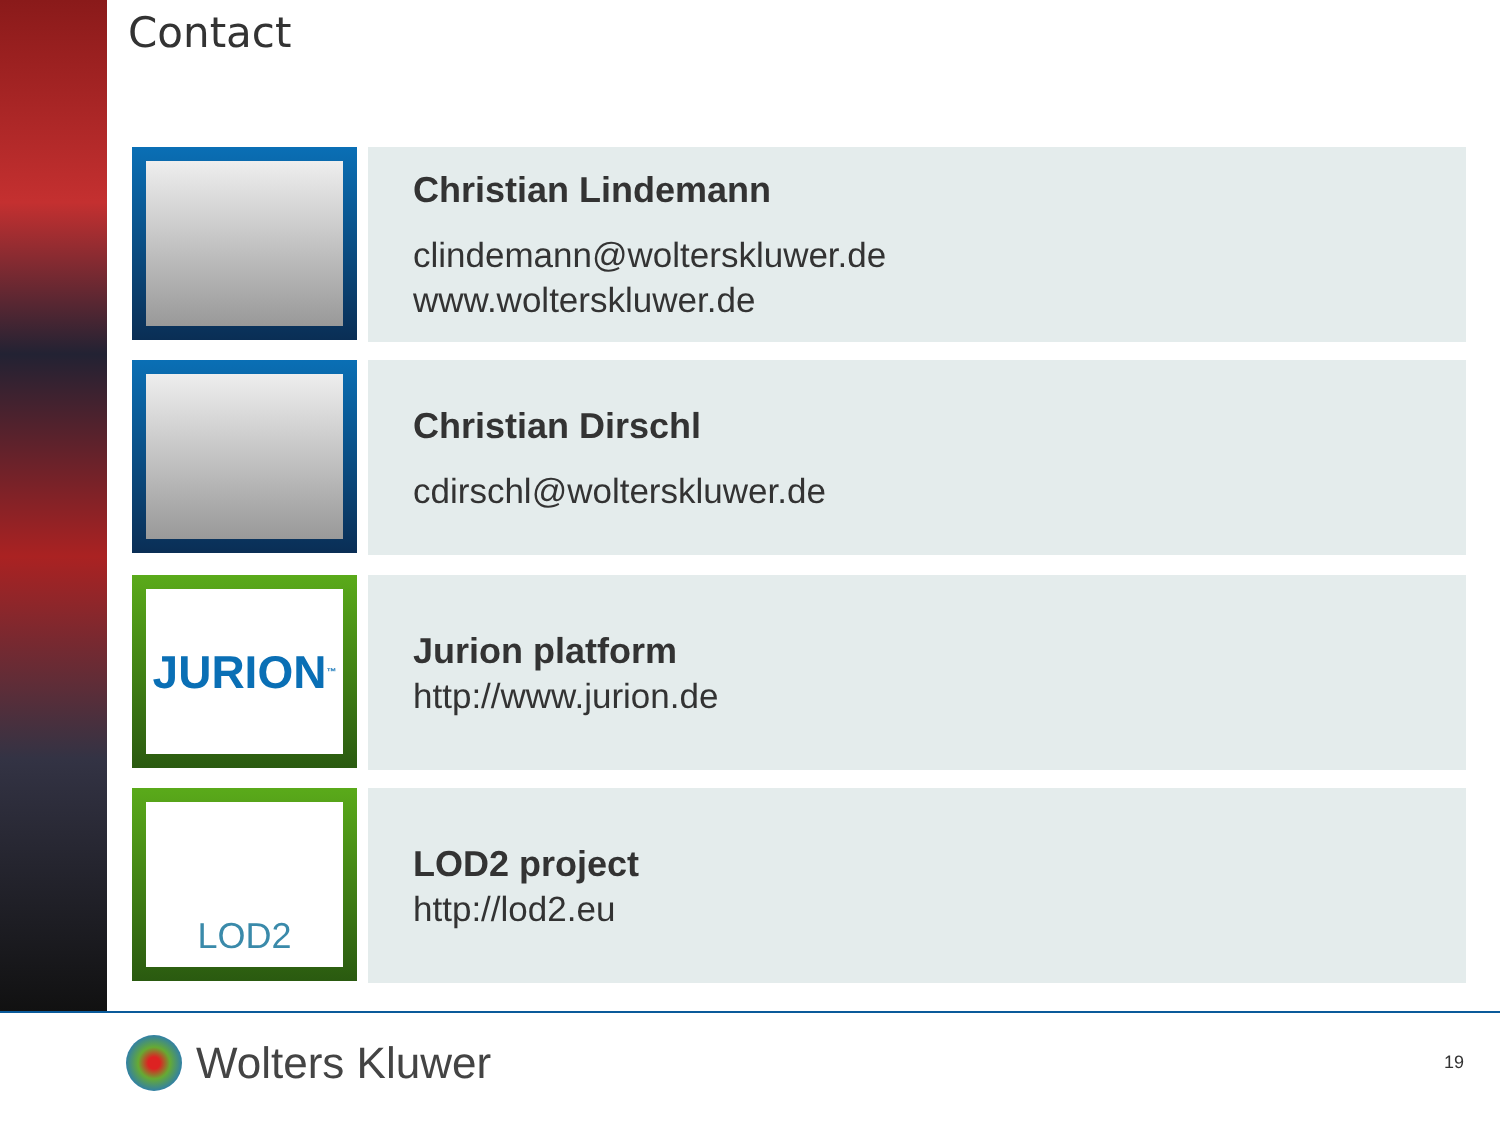Contact
Christian Lindemann
clindemann@wolterskluwer.de
www.wolterskluwer.de
Christian Dirschl
cdirschl@wolterskluwer.de
JURION<sup>™</sup>
Jurion platform
http://www.jurion.de
LOD2
LOD2 project
http://lod2.eu
Wolters Kluwer 19